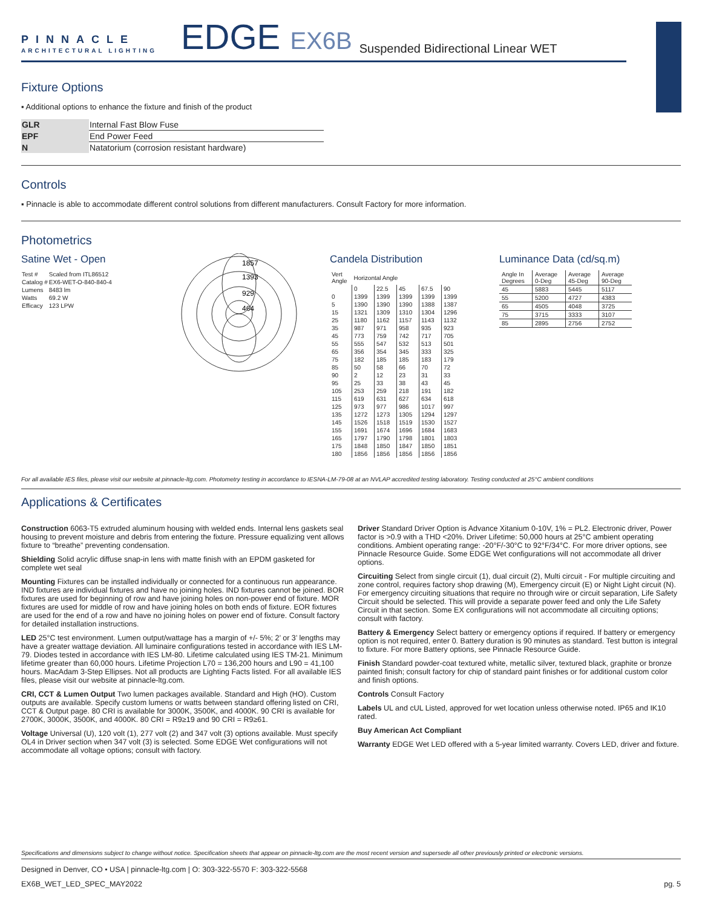PINNACLE
ARCHITECTURAL LIGHTING
EDGE EX6B
Suspended Bidirectional Linear WET
Fixture Options
▪ Additional options to enhance the fixture and finish of the product
| GLR | Internal Fast Blow Fuse |
| EPF | End Power Feed |
| N | Natatorium (corrosion resistant hardware) |
Controls
▪ Pinnacle is able to accommodate different control solutions from different manufacturers. Consult Factory for more information.
Photometrics
Satine Wet - Open
| Test # | Scaled from ITL86512 |
| Catalog # | EX6-WET-O-840-840-4 |
| Lumens | 8483 lm |
| Watts | 69.2 W |
| Efficacy | 123 LPW |
1857
1393
929
464
Candela Distribution
| Vert Angle | Horizontal Angle | | | | |
| | 0 | 22.5 | 45 | 67.5 | 90 |
| 0 | 1399 | 1399 | 1399 | 1399 | 1399 |
| 5 | 1390 | 1390 | 1390 | 1388 | 1387 |
| 15 | 1321 | 1309 | 1310 | 1304 | 1296 |
| 25 | 1180 | 1162 | 1157 | 1143 | 1132 |
| 35 | 987 | 971 | 958 | 935 | 923 |
| 45 | 773 | 759 | 742 | 717 | 705 |
| 55 | 555 | 547 | 532 | 513 | 501 |
| 65 | 356 | 354 | 345 | 333 | 325 |
| 75 | 182 | 185 | 185 | 183 | 179 |
| 85 | 50 | 58 | 66 | 70 | 72 |
| 90 | 2 | 12 | 23 | 31 | 33 |
| 95 | 25 | 33 | 38 | 43 | 45 |
| 105 | 253 | 259 | 218 | 191 | 182 |
| 115 | 619 | 631 | 627 | 634 | 618 |
| 125 | 973 | 977 | 986 | 1017 | 997 |
| 135 | 1272 | 1273 | 1305 | 1294 | 1297 |
| 145 | 1526 | 1518 | 1519 | 1530 | 1527 |
| 155 | 1691 | 1674 | 1696 | 1684 | 1683 |
| 165 | 1797 | 1790 | 1798 | 1801 | 1803 |
| 175 | 1848 | 1850 | 1847 | 1850 | 1851 |
| 180 | 1856 | 1856 | 1856 | 1856 | 1856 |
Luminance Data (cd/sq.m)
| Angle In Degrees | Average 0-Deg | Average 45-Deg | Average 90-Deg |
| 45 | 5883 | 5445 | 5117 |
| 55 | 5200 | 4727 | 4383 |
| 65 | 4505 | 4048 | 3725 |
| 75 | 3715 | 3333 | 3107 |
| 85 | 2895 | 2756 | 2752 |
For all available IES files, please visit our website at pinnacle-ltg.com. Photometry testing in accordance to IESNA-LM-79-08 at an NVLAP accredited testing laboratory. Testing conducted at 25°C ambient conditions
Applications & Certificates
Construction 6063-T5 extruded aluminum housing with welded ends. Internal lens gaskets seal housing to prevent moisture and debris from entering the fixture. Pressure equalizing vent allows fixture to “breathe” preventing condensation.
Shielding Solid acrylic diffuse snap-in lens with matte finish with an EPDM gasketed for complete wet seal
Mounting Fixtures can be installed individually or connected for a continuous run appearance. IND fixtures are individual fixtures and have no joining holes. IND fixtures cannot be joined. BOR fixtures are used for beginning of row and have joining holes on non-power end of fixture. MOR fixtures are used for middle of row and have joining holes on both ends of fixture. EOR fixtures are used for the end of a row and have no joining holes on power end of fixture. Consult factory for detailed installation instructions.
LED 25°C test environment. Lumen output/wattage has a margin of +/- 5%; 2’ or 3’ lengths may have a greater wattage deviation. All luminaire configurations tested in accordance with IES LM-79. Diodes tested in accordance with IES LM-80. Lifetime calculated using IES TM-21. Minimum lifetime greater than 60,000 hours. Lifetime Projection L70 = 136,200 hours and L90 = 41,100 hours. MacAdam 3-Step Ellipses. Not all products are Lighting Facts listed. For all available IES files, please visit our website at pinnacle-ltg.com.
CRI, CCT & Lumen Output Two lumen packages available. Standard and High (HO). Custom outputs are available. Specify custom lumens or watts between standard offering listed on CRI, CCT & Output page. 80 CRI is available for 3000K, 3500K, and 4000K. 90 CRI is available for 2700K, 3000K, 3500K, and 4000K. 80 CRI = R9≥19 and 90 CRI = R9≥61.
Voltage Universal (U), 120 volt (1), 277 volt (2) and 347 volt (3) options available. Must specify OL4 in Driver section when 347 volt (3) is selected. Some EDGE Wet configurations will not accommodate all voltage options; consult with factory.
Driver Standard Driver Option is Advance Xitanium 0-10V, 1% = PL2. Electronic driver, Power factor is >0.9 with a THD <20%. Driver Lifetime: 50,000 hours at 25°C ambient operating conditions. Ambient operating range: -20°F/-30°C to 92°F/34°C. For more driver options, see Pinnacle Resource Guide. Some EDGE Wet configurations will not accommodate all driver options.
Circuiting Select from single circuit (1), dual circuit (2), Multi circuit - For multiple circuiting and zone control, requires factory shop drawing (M), Emergency circuit (E) or Night Light circuit (N). For emergency circuiting situations that require no through wire or circuit separation, Life Safety Circuit should be selected. This will provide a separate power feed and only the Life Safety Circuit in that section. Some EX configurations will not accommodate all circuiting options; consult with factory.
Battery & Emergency Select battery or emergency options if required. If battery or emergency option is not required, enter 0. Battery duration is 90 minutes as standard. Test button is integral to fixture. For more Battery options, see Pinnacle Resource Guide.
Finish Standard powder-coat textured white, metallic silver, textured black, graphite or bronze painted finish; consult factory for chip of standard paint finishes or for additional custom color and finish options.
Controls Consult Factory
Labels UL and cUL Listed, approved for wet location unless otherwise noted. IP65 and IK10 rated.
Buy American Act Compliant
Warranty EDGE Wet LED offered with a 5-year limited warranty. Covers LED, driver and fixture.
Specifications and dimensions subject to change without notice. Specification sheets that appear on pinnacle-ltg.com are the most recent version and supersede all other previously printed or electronic versions.
Designed in Denver, CO • USA | pinnacle-ltg.com | O: 303-322-5570 F: 303-322-5568
EX6B_WET_LED_SPEC_MAY2022 pg. 5